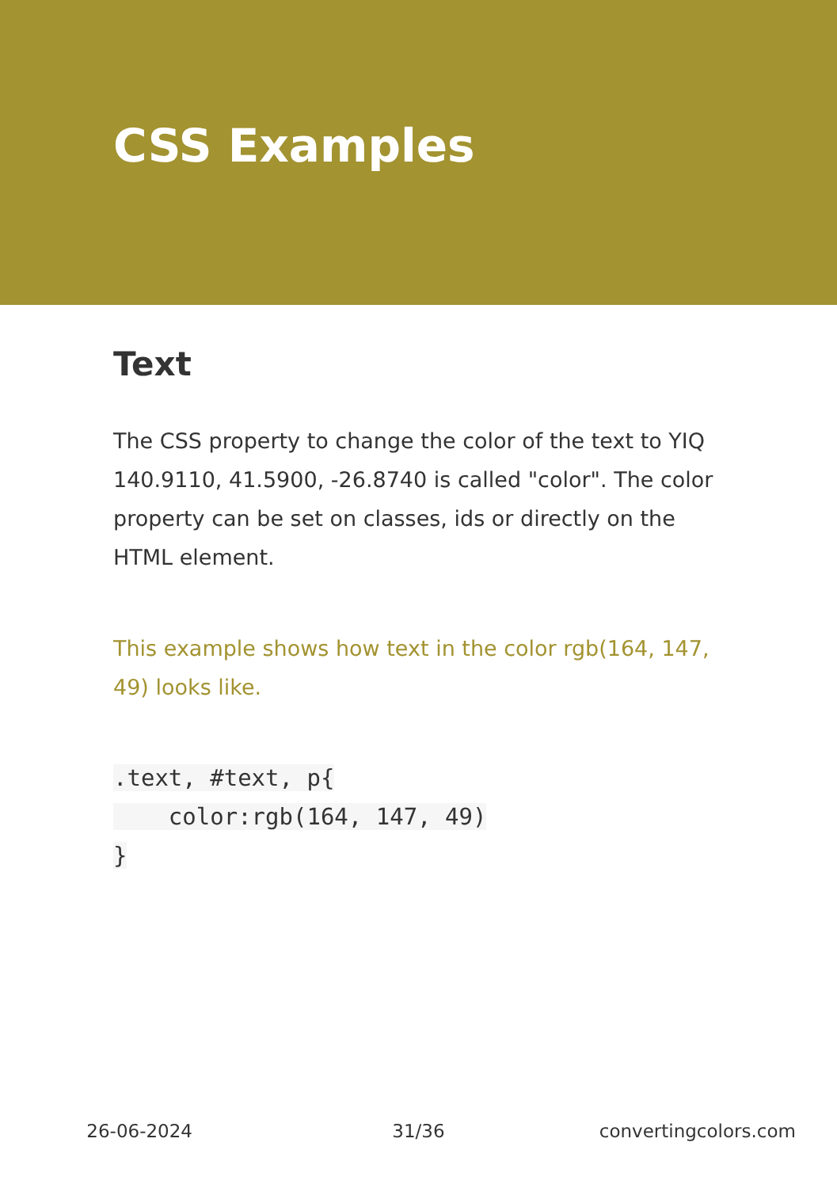CSS Examples
Text
The CSS property to change the color of the text to YIQ 140.9110, 41.5900, -26.8740 is called "color". The color property can be set on classes, ids or directly on the HTML element.
This example shows how text in the color rgb(164, 147, 49) looks like.
.text, #text, p{
    color:rgb(164, 147, 49)
}
26-06-2024 31/36 convertingcolors.com